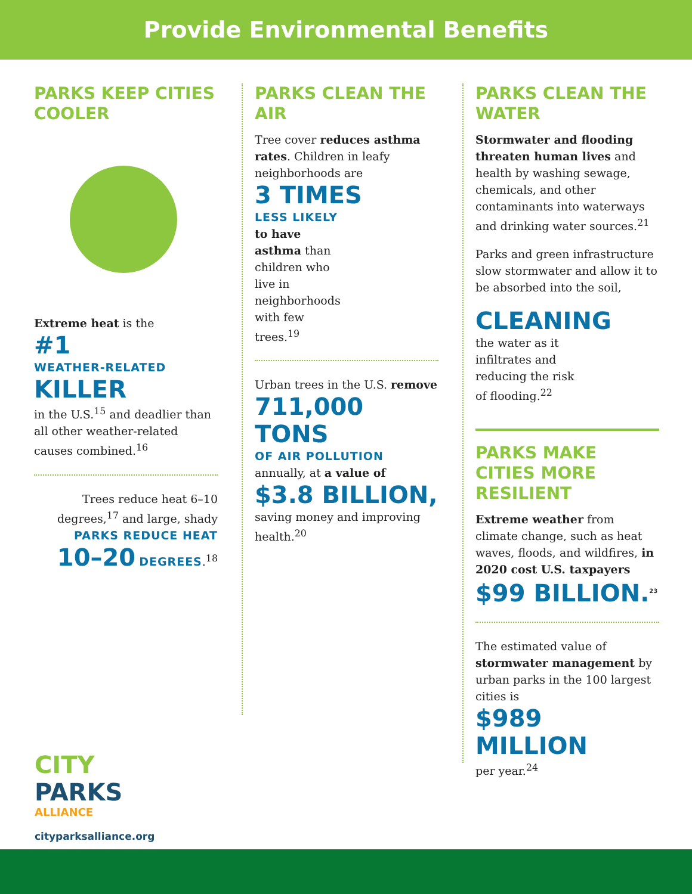Provide Environmental Benefits
PARKS KEEP CITIES COOLER
Extreme heat is the
#1
WEATHER-RELATED
KILLER
in the U.S.<sup>15</sup> and deadlier than all other weather-related causes combined.<sup>16</sup>
Trees reduce heat 6–10 degrees,<sup>17</sup> and large, shady PARKS REDUCE HEAT
10–20 DEGREES.<sup>18</sup>
PARKS CLEAN THE AIR
Tree cover reduces asthma rates. Children in leafy neighborhoods are
3 TIMES
LESS LIKELY
to have asthma than children who live in neighborhoods with few trees.<sup>19</sup>
Urban trees in the U.S. remove
711,000 TONS
OF AIR POLLUTION
annually, at a value of
$3.8 BILLION,
saving money and improving health.<sup>20</sup>
PARKS CLEAN THE WATER
Stormwater and flooding threaten human lives and health by washing sewage, chemicals, and other contaminants into waterways and drinking water sources.<sup>21</sup>
Parks and green infrastructure slow stormwater and allow it to be absorbed into the soil,
CLEANING
the water as it infiltrates and reducing the risk of flooding.<sup>22</sup>
PARKS MAKE CITIES MORE RESILIENT
Extreme weather from climate change, such as heat waves, floods, and wildfires, in 2020 cost U.S. taxpayers
$99 BILLION.<sup>23</sup>
The estimated value of stormwater management by urban parks in the 100 largest cities is
$989 MILLION
per year.<sup>24</sup>
CITY
PARKS
ALLIANCE
cityparksalliance.org